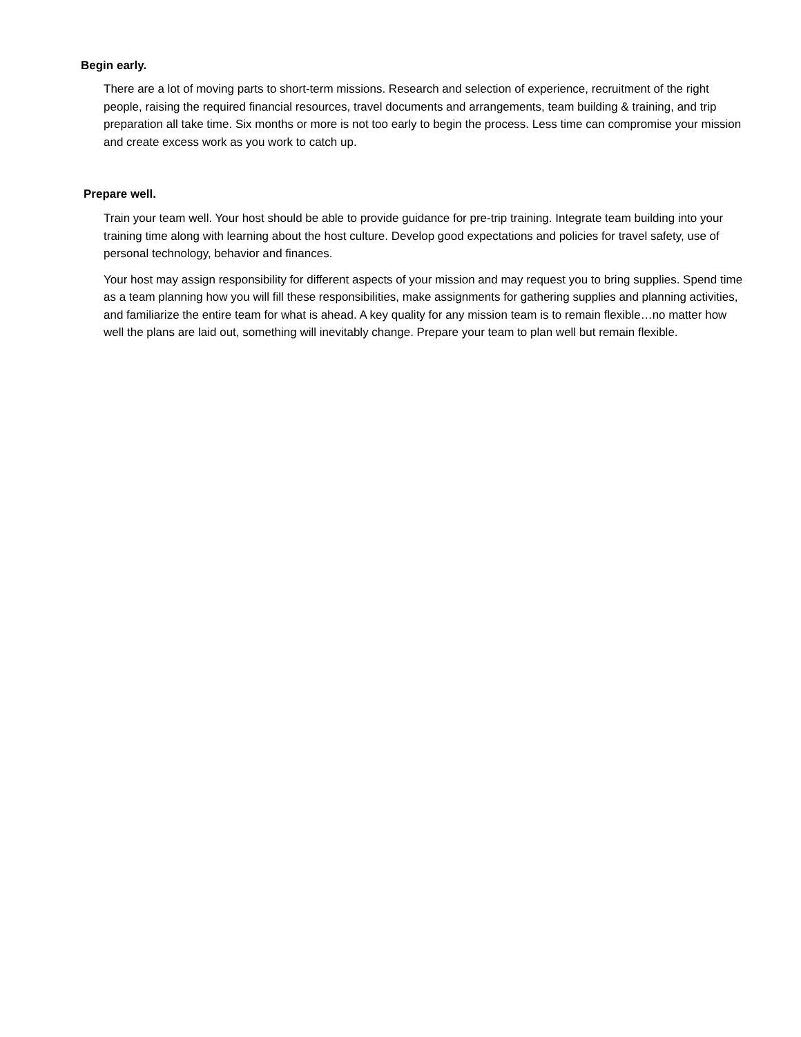Begin early.
There are a lot of moving parts to short-term missions. Research and selection of experience, recruitment of the right people, raising the required financial resources, travel documents and arrangements, team building & training, and trip preparation all take time. Six months or more is not too early to begin the process. Less time can compromise your mission and create excess work as you work to catch up.
Prepare well.
Train your team well. Your host should be able to provide guidance for pre-trip training. Integrate team building into your training time along with learning about the host culture. Develop good expectations and policies for travel safety, use of personal technology, behavior and finances.
Your host may assign responsibility for different aspects of your mission and may request you to bring supplies. Spend time as a team planning how you will fill these responsibilities, make assignments for gathering supplies and planning activities, and familiarize the entire team for what is ahead. A key quality for any mission team is to remain flexible…no matter how well the plans are laid out, something will inevitably change. Prepare your team to plan well but remain flexible.